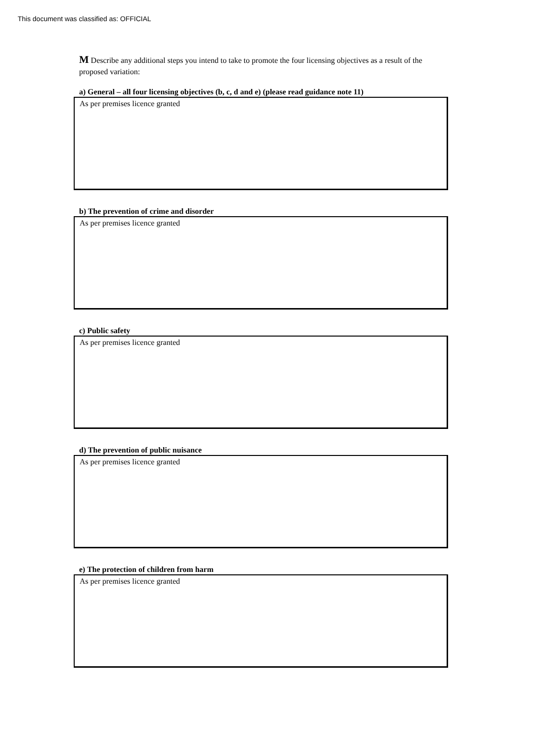This document was classified as: OFFICIAL
M Describe any additional steps you intend to take to promote the four licensing objectives as a result of the proposed variation:
a) General – all four licensing objectives (b, c, d and e) (please read guidance note 11)
As per premises licence granted
b) The prevention of crime and disorder
As per premises licence granted
c) Public safety
As per premises licence granted
d) The prevention of public nuisance
As per premises licence granted
e) The protection of children from harm
As per premises licence granted